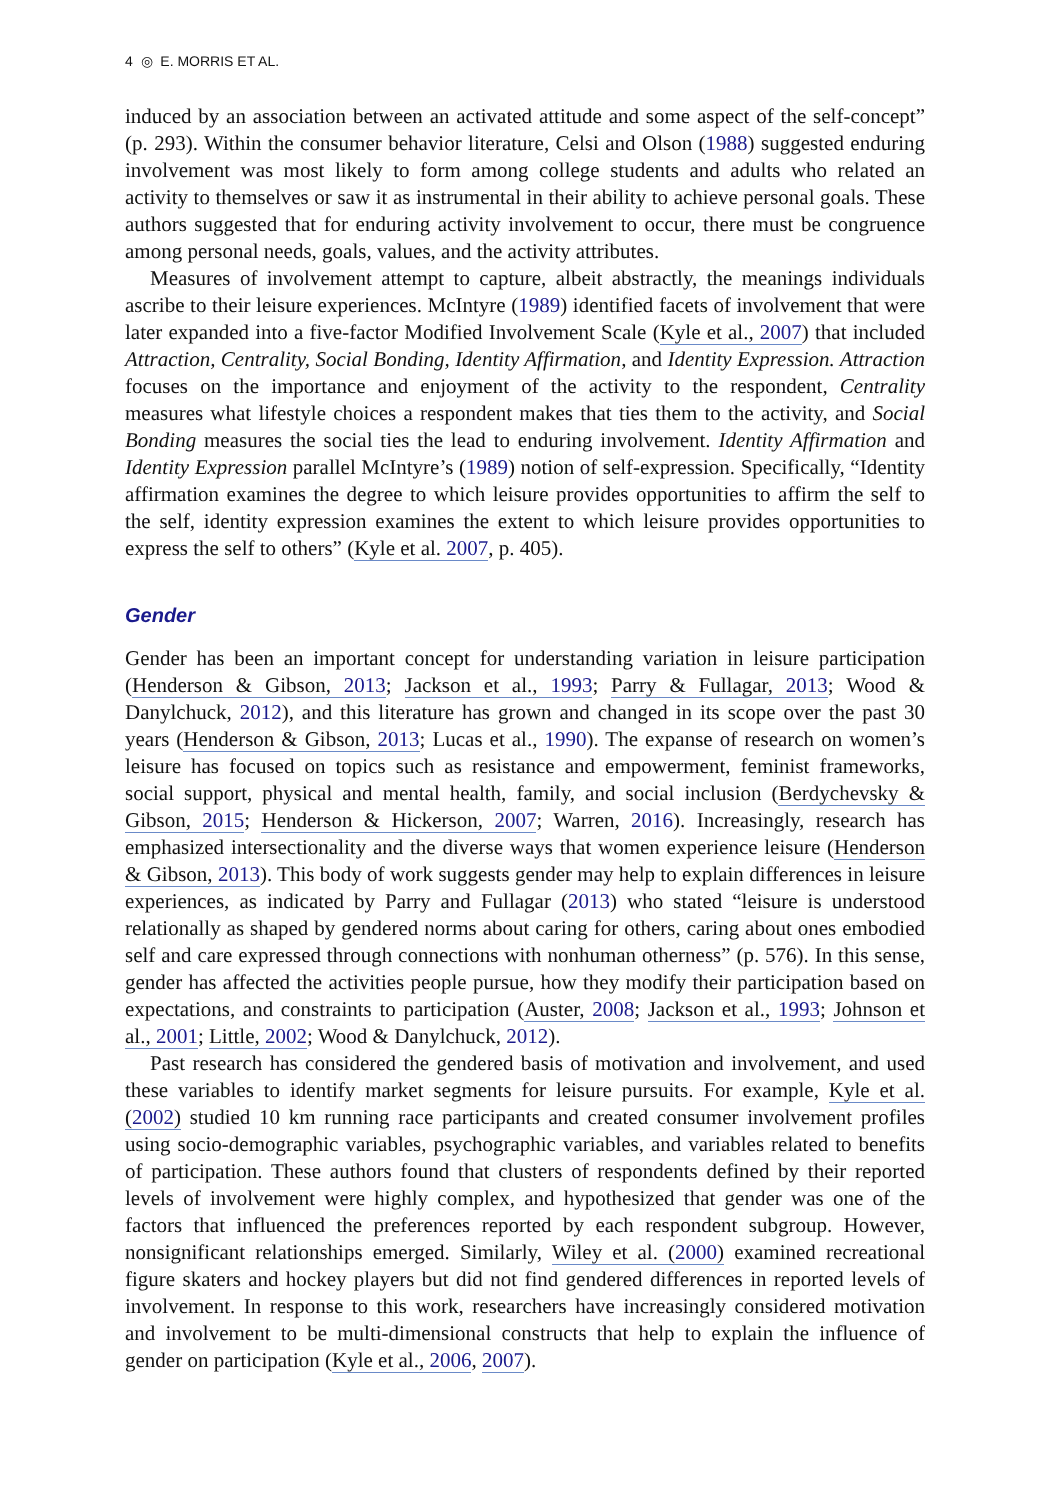4 ◎ E. MORRIS ET AL.
induced by an association between an activated attitude and some aspect of the self-concept” (p. 293). Within the consumer behavior literature, Celsi and Olson (1988) suggested enduring involvement was most likely to form among college students and adults who related an activity to themselves or saw it as instrumental in their ability to achieve personal goals. These authors suggested that for enduring activity involvement to occur, there must be congruence among personal needs, goals, values, and the activity attributes.
Measures of involvement attempt to capture, albeit abstractly, the meanings individuals ascribe to their leisure experiences. McIntyre (1989) identified facets of involvement that were later expanded into a five-factor Modified Involvement Scale (Kyle et al., 2007) that included Attraction, Centrality, Social Bonding, Identity Affirmation, and Identity Expression. Attraction focuses on the importance and enjoyment of the activity to the respondent, Centrality measures what lifestyle choices a respondent makes that ties them to the activity, and Social Bonding measures the social ties the lead to enduring involvement. Identity Affirmation and Identity Expression parallel McIntyre’s (1989) notion of self-expression. Specifically, “Identity affirmation examines the degree to which leisure provides opportunities to affirm the self to the self, identity expression examines the extent to which leisure provides opportunities to express the self to others” (Kyle et al. 2007, p. 405).
Gender
Gender has been an important concept for understanding variation in leisure participation (Henderson & Gibson, 2013; Jackson et al., 1993; Parry & Fullagar, 2013; Wood & Danylchuck, 2012), and this literature has grown and changed in its scope over the past 30 years (Henderson & Gibson, 2013; Lucas et al., 1990). The expanse of research on women’s leisure has focused on topics such as resistance and empowerment, feminist frameworks, social support, physical and mental health, family, and social inclusion (Berdychevsky & Gibson, 2015; Henderson & Hickerson, 2007; Warren, 2016). Increasingly, research has emphasized intersectionality and the diverse ways that women experience leisure (Henderson & Gibson, 2013). This body of work suggests gender may help to explain differences in leisure experiences, as indicated by Parry and Fullagar (2013) who stated “leisure is understood relationally as shaped by gendered norms about caring for others, caring about ones embodied self and care expressed through connections with nonhuman otherness” (p. 576). In this sense, gender has affected the activities people pursue, how they modify their participation based on expectations, and constraints to participation (Auster, 2008; Jackson et al., 1993; Johnson et al., 2001; Little, 2002; Wood & Danylchuck, 2012).
Past research has considered the gendered basis of motivation and involvement, and used these variables to identify market segments for leisure pursuits. For example, Kyle et al. (2002) studied 10 km running race participants and created consumer involvement profiles using socio-demographic variables, psychographic variables, and variables related to benefits of participation. These authors found that clusters of respondents defined by their reported levels of involvement were highly complex, and hypothesized that gender was one of the factors that influenced the preferences reported by each respondent subgroup. However, nonsignificant relationships emerged. Similarly, Wiley et al. (2000) examined recreational figure skaters and hockey players but did not find gendered differences in reported levels of involvement. In response to this work, researchers have increasingly considered motivation and involvement to be multi-dimensional constructs that help to explain the influence of gender on participation (Kyle et al., 2006, 2007).